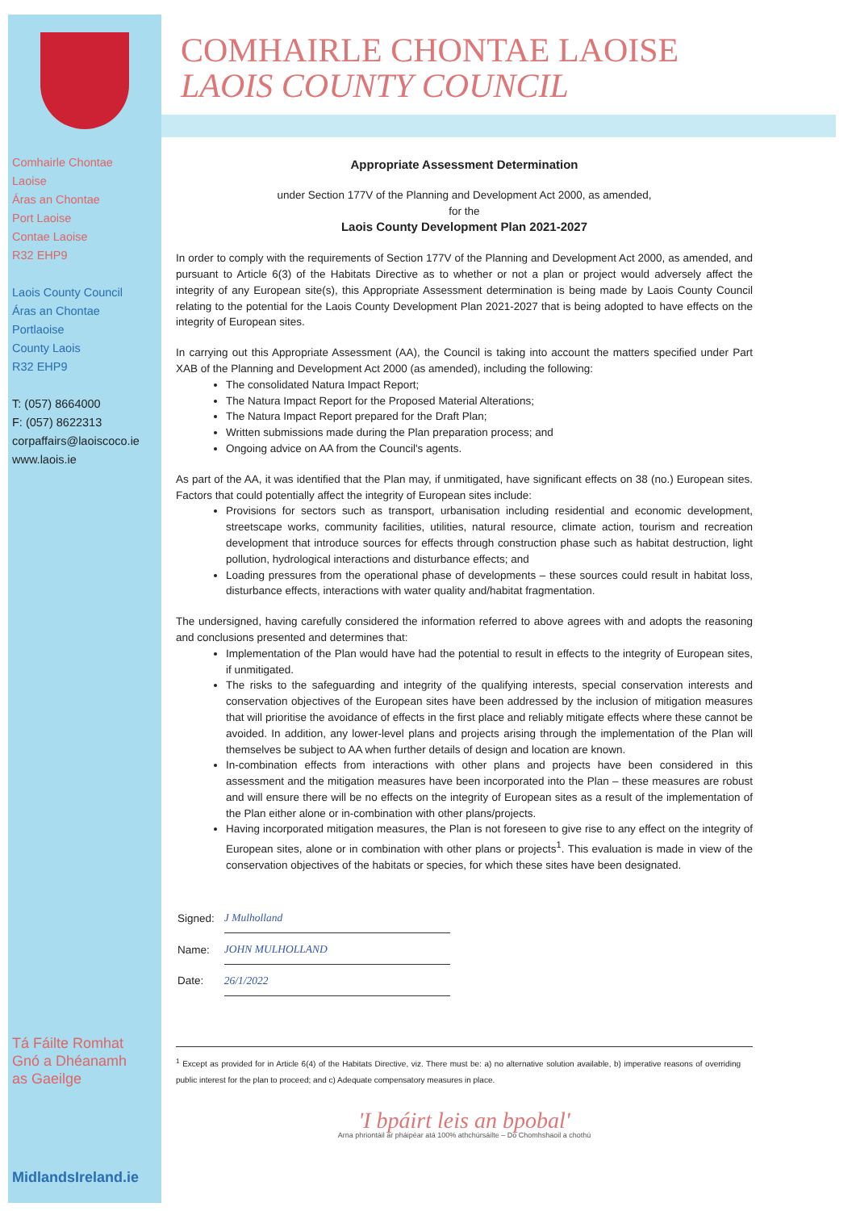Comhairle Chontae
Laoise
Áras an Chontae
Port Laoise
Contae Laoise
R32 EHP9
Laois County Council
Áras an Chontae
Portlaoise
County Laois
R32 EHP9
T: (057) 8664000
F: (057) 8622313
corpaffairs@laoiscoco.ie
www.laois.ie
Tá Fáilte Romhat
Gnó a Dhéanamh
as Gaeilge
MidlandsIreland.ie
COMHAIRLE CHONTAE LAOISE
LAOIS COUNTY COUNCIL
Appropriate Assessment Determination
under Section 177V of the Planning and Development Act 2000, as amended,
for the
Laois County Development Plan 2021-2027
In order to comply with the requirements of Section 177V of the Planning and Development Act 2000, as amended, and pursuant to Article 6(3) of the Habitats Directive as to whether or not a plan or project would adversely affect the integrity of any European site(s), this Appropriate Assessment determination is being made by Laois County Council relating to the potential for the Laois County Development Plan 2021-2027 that is being adopted to have effects on the integrity of European sites.
In carrying out this Appropriate Assessment (AA), the Council is taking into account the matters specified under Part XAB of the Planning and Development Act 2000 (as amended), including the following:
The consolidated Natura Impact Report;
The Natura Impact Report for the Proposed Material Alterations;
The Natura Impact Report prepared for the Draft Plan;
Written submissions made during the Plan preparation process; and
Ongoing advice on AA from the Council's agents.
As part of the AA, it was identified that the Plan may, if unmitigated, have significant effects on 38 (no.) European sites. Factors that could potentially affect the integrity of European sites include:
Provisions for sectors such as transport, urbanisation including residential and economic development, streetscape works, community facilities, utilities, natural resource, climate action, tourism and recreation development that introduce sources for effects through construction phase such as habitat destruction, light pollution, hydrological interactions and disturbance effects; and
Loading pressures from the operational phase of developments – these sources could result in habitat loss, disturbance effects, interactions with water quality and/habitat fragmentation.
The undersigned, having carefully considered the information referred to above agrees with and adopts the reasoning and conclusions presented and determines that:
Implementation of the Plan would have had the potential to result in effects to the integrity of European sites, if unmitigated.
The risks to the safeguarding and integrity of the qualifying interests, special conservation interests and conservation objectives of the European sites have been addressed by the inclusion of mitigation measures that will prioritise the avoidance of effects in the first place and reliably mitigate effects where these cannot be avoided. In addition, any lower-level plans and projects arising through the implementation of the Plan will themselves be subject to AA when further details of design and location are known.
In-combination effects from interactions with other plans and projects have been considered in this assessment and the mitigation measures have been incorporated into the Plan – these measures are robust and will ensure there will be no effects on the integrity of European sites as a result of the implementation of the Plan either alone or in-combination with other plans/projects.
Having incorporated mitigation measures, the Plan is not foreseen to give rise to any effect on the integrity of European sites, alone or in combination with other plans or projects<sup>1</sup>. This evaluation is made in view of the conservation objectives of the habitats or species, for which these sites have been designated.
| Signed: | J Mulholland |
| Name: | JOHN MULHOLLAND |
| Date: | 26/1/2022 |
<sup>1</sup> Except as provided for in Article 6(4) of the Habitats Directive, viz. There must be: a) no alternative solution available, b) imperative reasons of overriding public interest for the plan to proceed; and c) Adequate compensatory measures in place.
'I bpáirt leis an bpobal'
Arna phriontáil ar pháipéar atá 100% athchúrsáilte – Do Chomhshaoil a chothú